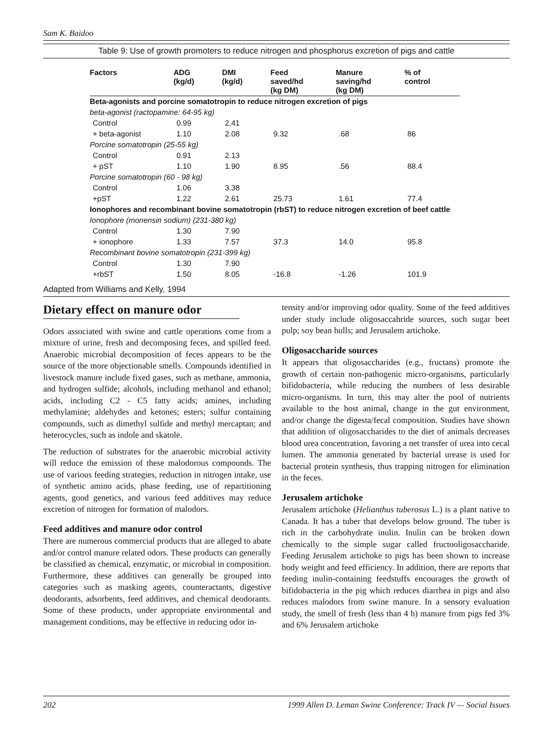Sam K. Baidoo
Table 9: Use of growth promoters to reduce nitrogen and phosphorus excretion of pigs and cattle
| Factors | ADG (kg/d) | DMI (kg/d) | Feed saved/hd (kg DM) | Manure saving/hd (kg DM) | % of control |
| --- | --- | --- | --- | --- | --- |
| Beta-agonists and porcine somatotropin to reduce nitrogen excretion of pigs | | | | | |
| beta-agonist (ractopamine: 64-95 kg) | | | | | |
| Control | 0.99 | 2.41 | | | |
| + beta-agonist | 1.10 | 2.08 | 9.32 | .68 | 86 |
| Porcine somatotropin (25-55 kg) | | | | | |
| Control | 0.91 | 2.13 | | | |
| + pST | 1.10 | 1.90 | 8.95 | .56 | 88.4 |
| Porcine somatotropin (60 - 98 kg) | | | | | |
| Control | 1.06 | 3.38 | | | |
| +pST | 1.22 | 2.61 | 25.73 | 1.61 | 77.4 |
| Ionophores and recombinant bovine somatotropin (rbST) to reduce nitrogen excretion of beef cattle | | | | | |
| Ionophore (monensin sodium) (231-380 kg) | | | | | |
| Control | 1.30 | 7.90 | | | |
| + ionophore | 1.33 | 7.57 | 37.3 | 14.0 | 95.8 |
| Recombinant bovine somatotropin (231-399 kg) | | | | | |
| Control | 1.30 | 7.90 | | | |
| +rbST | 1.50 | 8.05 | -16.8 | -1.26 | 101.9 |
Adapted from Williams and Kelly, 1994
Dietary effect on manure odor
Odors associated with swine and cattle operations come from a mixture of urine, fresh and decomposing feces, and spilled feed. Anaerobic microbial decomposition of feces appears to be the source of the more objectionable smells. Compounds identified in livestock manure include fixed gases, such as methane, ammonia, and hydrogen sulfide; alcohols, including methanol and ethanol; acids, including C2 - C5 fatty acids; amines, including methylamine; aldehydes and ketones; esters; sulfur containing compounds, such as dimethyl sulfide and methyl mercaptan; and heterocycles, such as indole and skatole.
The reduction of substrates for the anaerobic microbial activity will reduce the emission of these malodorous compounds. The use of various feeding strategies, reduction in nitrogen intake, use of synthetic amino acids, phase feeding, use of repartitioning agents, good genetics, and various feed additives may reduce excretion of nitrogen for formation of malodors.
Feed additives and manure odor control
There are numerous commercial products that are alleged to abate and/or control manure related odors. These products can generally be classified as chemical, enzymatic, or microbial in composition. Furthermore, these additives can generally be grouped into categories such as masking agents, counteractants, digestive deodorants, adsorbents, feed additives, and chemical deodorants. Some of these products, under appropriate environmental and management conditions, may be effective in reducing odor in-
tensity and/or improving odor quality. Some of the feed additives under study include oligosaccahride sources, such sugar beet pulp; soy bean hulls; and Jerusalem artichoke.
Oligosaccharide sources
It appears that oligosaccharides (e.g., fructans) promote the growth of certain non-pathogenic micro-organisms, particularly bifidobacteria, while reducing the numbers of less desirable micro-organisms. In turn, this may alter the pool of nutrients available to the host animal, change in the gut environment, and/or change the digesta/fecal composition. Studies have shown that addition of oligosaccharides to the diet of animals decreases blood urea concentration, favoring a net transfer of urea into cecal lumen. The ammonia generated by bacterial urease is used for bacterial protein synthesis, thus trapping nitrogen for elimination in the feces.
Jerusalem artichoke
Jerusalem artichoke (Helianthus tuberosus L.) is a plant native to Canada. It has a tuber that develops below ground. The tuber is rich in the carbohydrate inulin. Inulin can be broken down chemically to the simple sugar called fructooligosaccharide. Feeding Jerusalem artichoke to pigs has been shown to increase body weight and feed efficiency. In addition, there are reports that feeding inulin-containing feedstuffs encourages the growth of bifidobacteria in the pig which reduces diarrhea in pigs and also reduces malodors from swine manure. In a sensory evaluation study, the smell of fresh (less than 4 h) manure from pigs fed 3% and 6% Jerusalem artichoke
202 1999 Allen D. Leman Swine Conference: Track IV — Social Issues